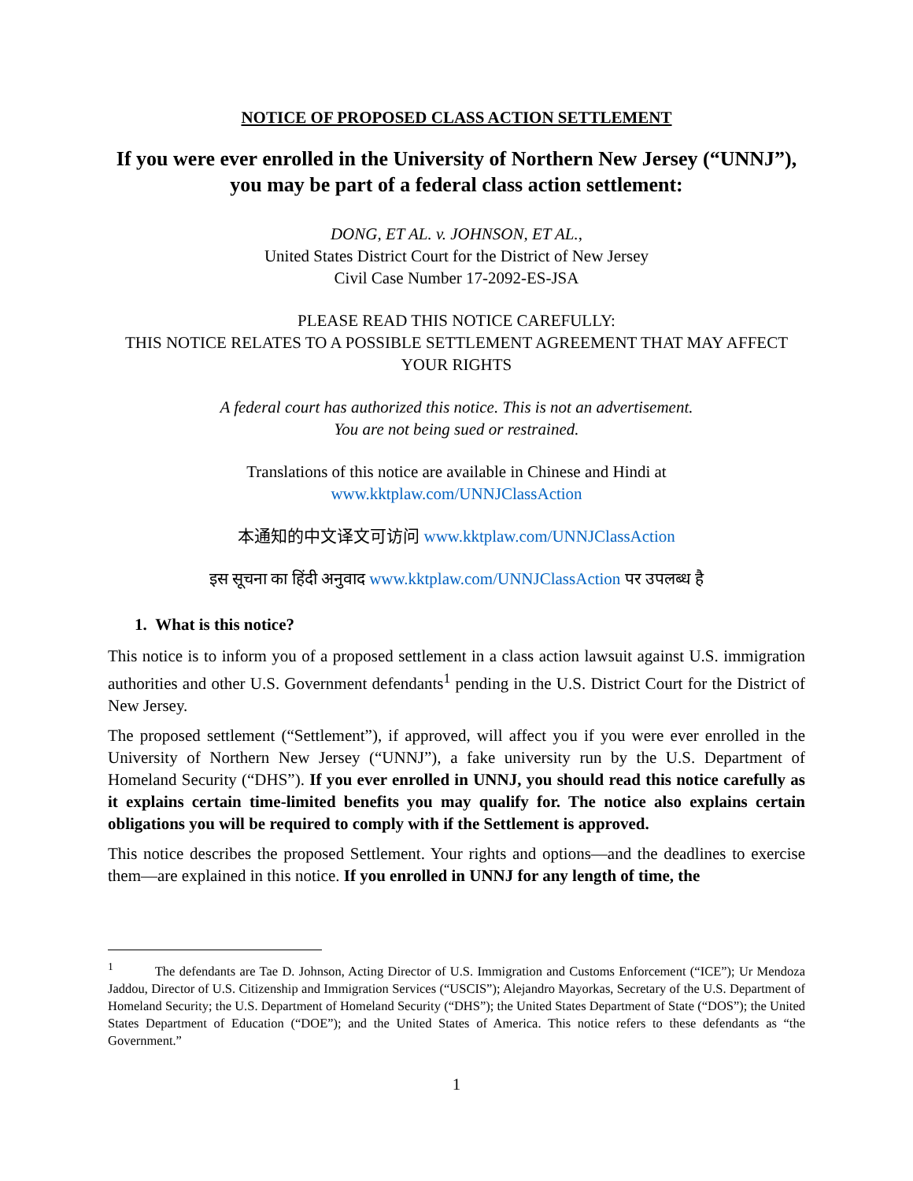NOTICE OF PROPOSED CLASS ACTION SETTLEMENT
If you were ever enrolled in the University of Northern New Jersey (“UNNJ”),
you may be part of a federal class action settlement:
DONG, ET AL. v. JOHNSON, ET AL.,
United States District Court for the District of New Jersey
Civil Case Number 17-2092-ES-JSA
PLEASE READ THIS NOTICE CAREFULLY:
THIS NOTICE RELATES TO A POSSIBLE SETTLEMENT AGREEMENT THAT MAY AFFECT YOUR RIGHTS
A federal court has authorized this notice. This is not an advertisement.
You are not being sued or restrained.
Translations of this notice are available in Chinese and Hindi at
www.kktplaw.com/UNNJClassAction
本通知的中文译文可访问 www.kktplaw.com/UNNJClassAction
इस सूचना का हिंदी अनुवाद www.kktplaw.com/UNNJClassAction पर उपलब्ध है
1. What is this notice?
This notice is to inform you of a proposed settlement in a class action lawsuit against U.S. immigration authorities and other U.S. Government defendants<sup>1</sup> pending in the U.S. District Court for the District of New Jersey.
The proposed settlement (“Settlement”), if approved, will affect you if you were ever enrolled in the University of Northern New Jersey (“UNNJ”), a fake university run by the U.S. Department of Homeland Security (“DHS”). If you ever enrolled in UNNJ, you should read this notice carefully as it explains certain time-limited benefits you may qualify for. The notice also explains certain obligations you will be required to comply with if the Settlement is approved.
This notice describes the proposed Settlement. Your rights and options—and the deadlines to exercise them—are explained in this notice. If you enrolled in UNNJ for any length of time, the
<sup>1</sup> The defendants are Tae D. Johnson, Acting Director of U.S. Immigration and Customs Enforcement (“ICE”); Ur Mendoza Jaddou, Director of U.S. Citizenship and Immigration Services (“USCIS”); Alejandro Mayorkas, Secretary of the U.S. Department of Homeland Security; the U.S. Department of Homeland Security (“DHS”); the United States Department of State (“DOS”); the United States Department of Education (“DOE”); and the United States of America. This notice refers to these defendants as “the Government.”
1